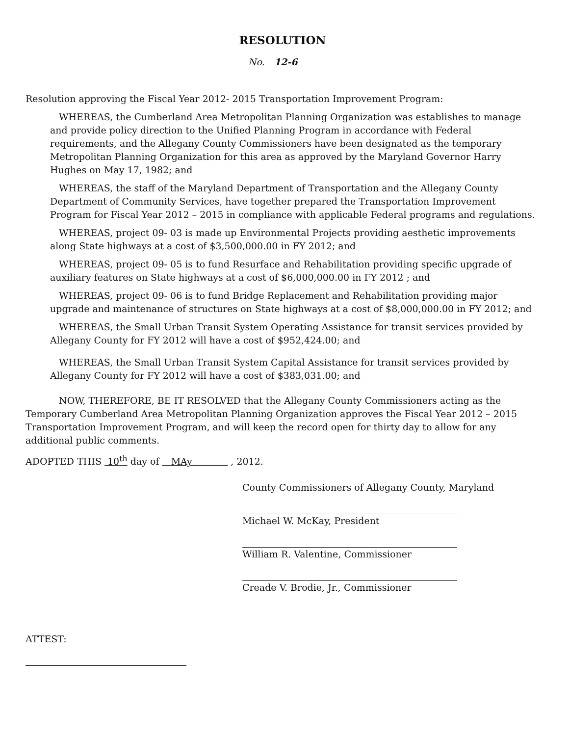RESOLUTION
No. 12-6
Resolution approving the Fiscal Year 2012- 2015 Transportation Improvement Program:
WHEREAS, the Cumberland Area Metropolitan Planning Organization was establishes to manage and provide policy direction to the Unified Planning Program in accordance with Federal requirements, and the Allegany County Commissioners have been designated as the temporary Metropolitan Planning Organization for this area as approved by the Maryland Governor Harry Hughes on May 17, 1982; and
WHEREAS, the staff of the Maryland Department of Transportation and the Allegany County Department of Community Services, have together prepared the Transportation Improvement Program for Fiscal Year 2012 – 2015 in compliance with applicable Federal programs and regulations.
WHEREAS, project 09- 03 is made up Environmental Projects providing aesthetic improvements along State highways at a cost of $3,500,000.00 in FY 2012; and
WHEREAS, project 09- 05 is to fund Resurface and Rehabilitation providing specific upgrade of auxiliary features on State highways at a cost of $6,000,000.00 in FY 2012 ; and
WHEREAS, project 09- 06 is to fund Bridge Replacement and Rehabilitation providing major upgrade and maintenance of structures on State highways at a cost of $8,000,000.00 in FY 2012; and
WHEREAS, the Small Urban Transit System Operating Assistance for transit services provided by Allegany County for FY 2012 will have a cost of $952,424.00; and
WHEREAS, the Small Urban Transit System Capital Assistance for transit services provided by Allegany County for FY 2012 will have a cost of $383,031.00; and
NOW, THEREFORE, BE IT RESOLVED that the Allegany County Commissioners acting as the Temporary Cumberland Area Metropolitan Planning Organization approves the Fiscal Year 2012 – 2015 Transportation Improvement Program, and will keep the record open for thirty day to allow for any additional public comments.
ADOPTED THIS 10<sup>th</sup> day of MAy , 2012.
County Commissioners of Allegany County, Maryland
Michael W. McKay, President
William R. Valentine, Commissioner
Creade V. Brodie, Jr., Commissioner
ATTEST: